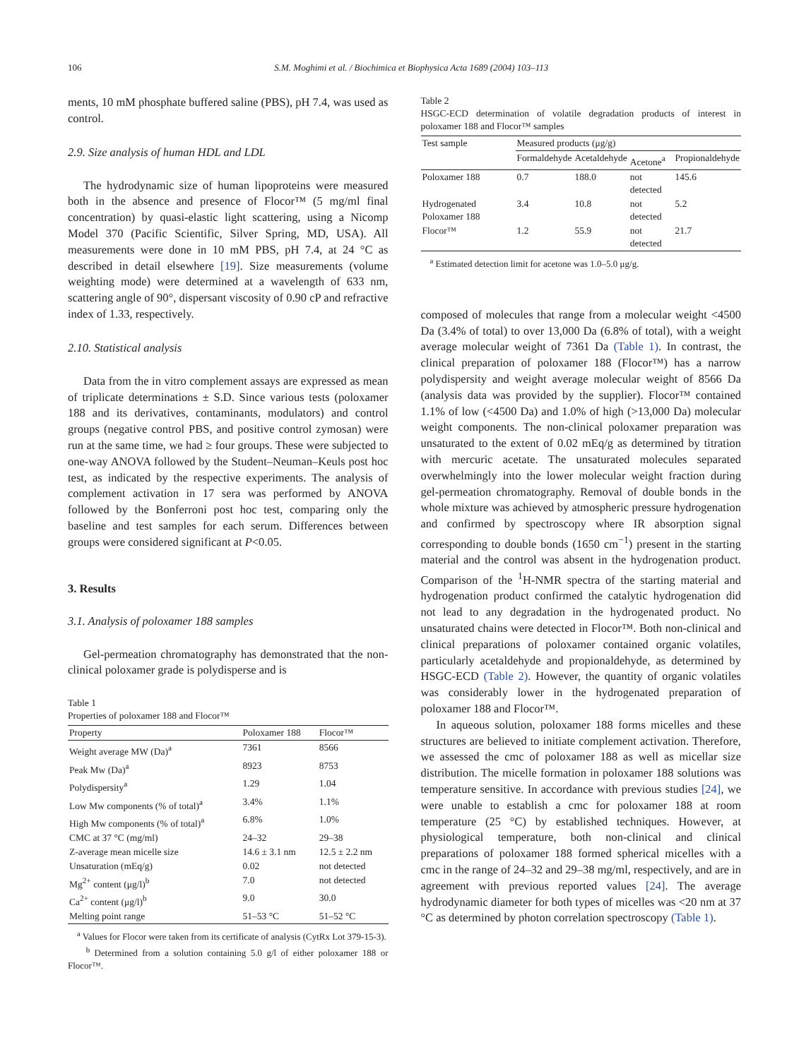106 S.M. Moghimi et al. / Biochimica et Biophysica Acta 1689 (2004) 103–113
ments, 10 mM phosphate buffered saline (PBS), pH 7.4, was used as control.
2.9. Size analysis of human HDL and LDL
The hydrodynamic size of human lipoproteins were measured both in the absence and presence of Flocor™ (5 mg/ml final concentration) by quasi-elastic light scattering, using a Nicomp Model 370 (Pacific Scientific, Silver Spring, MD, USA). All measurements were done in 10 mM PBS, pH 7.4, at 24 °C as described in detail elsewhere [19]. Size measurements (volume weighting mode) were determined at a wavelength of 633 nm, scattering angle of 90°, dispersant viscosity of 0.90 cP and refractive index of 1.33, respectively.
2.10. Statistical analysis
Data from the in vitro complement assays are expressed as mean of triplicate determinations ± S.D. Since various tests (poloxamer 188 and its derivatives, contaminants, modulators) and control groups (negative control PBS, and positive control zymosan) were run at the same time, we had ≥ four groups. These were subjected to one-way ANOVA followed by the Student–Neuman–Keuls post hoc test, as indicated by the respective experiments. The analysis of complement activation in 17 sera was performed by ANOVA followed by the Bonferroni post hoc test, comparing only the baseline and test samples for each serum. Differences between groups were considered significant at P<0.05.
3. Results
3.1. Analysis of poloxamer 188 samples
Gel-permeation chromatography has demonstrated that the non-clinical poloxamer grade is polydisperse and is
Table 1
Properties of poloxamer 188 and Flocor™
| Property | Poloxamer 188 | Flocor™ |
| --- | --- | --- |
| Weight average MW (Da)<sup>a</sup> | 7361 | 8566 |
| Peak Mw (Da)<sup>a</sup> | 8923 | 8753 |
| Polydispersity<sup>a</sup> | 1.29 | 1.04 |
| Low Mw components (% of total)<sup>a</sup> | 3.4% | 1.1% |
| High Mw components (% of total)<sup>a</sup> | 6.8% | 1.0% |
| CMC at 37 °C (mg/ml) | 24–32 | 29–38 |
| Z-average mean micelle size | 14.6 ± 3.1 nm | 12.5 ± 2.2 nm |
| Unsaturation (mEq/g) | 0.02 | not detected |
| Mg<sup>2+</sup> content (μg/l)<sup>b</sup> | 7.0 | not detected |
| Ca<sup>2+</sup> content (μg/l)<sup>b</sup> | 9.0 | 30.0 |
| Melting point range | 51–53 °C | 51–52 °C |
<sup>a</sup> Values for Flocor were taken from its certificate of analysis (CytRx Lot 379-15-3).
<sup>b</sup> Determined from a solution containing 5.0 g/l of either poloxamer 188 or Flocor™.
Table 2
HSGC-ECD determination of volatile degradation products of interest in poloxamer 188 and Flocor™ samples
| Test sample | Measured products (μg/g) | | | |
| --- | --- | --- | --- | --- |
| | Formaldehyde | Acetaldehyde | Acetone<sup>a</sup> | Propionaldehyde |
| Poloxamer 188 | 0.7 | 188.0 | not detected | 145.6 |
| Hydrogenated Poloxamer 188 | 3.4 | 10.8 | not detected | 5.2 |
| Flocor™ | 1.2 | 55.9 | not detected | 21.7 |
<sup>a</sup> Estimated detection limit for acetone was 1.0–5.0 μg/g.
composed of molecules that range from a molecular weight <4500 Da (3.4% of total) to over 13,000 Da (6.8% of total), with a weight average molecular weight of 7361 Da (Table 1). In contrast, the clinical preparation of poloxamer 188 (Flocor™) has a narrow polydispersity and weight average molecular weight of 8566 Da (analysis data was provided by the supplier). Flocor™ contained 1.1% of low (<4500 Da) and 1.0% of high (>13,000 Da) molecular weight components. The non-clinical poloxamer preparation was unsaturated to the extent of 0.02 mEq/g as determined by titration with mercuric acetate. The unsaturated molecules separated overwhelmingly into the lower molecular weight fraction during gel-permeation chromatography. Removal of double bonds in the whole mixture was achieved by atmospheric pressure hydrogenation and confirmed by spectroscopy where IR absorption signal corresponding to double bonds (1650 cm<sup>−1</sup>) present in the starting material and the control was absent in the hydrogenation product. Comparison of the <sup>1</sup>H-NMR spectra of the starting material and hydrogenation product confirmed the catalytic hydrogenation did not lead to any degradation in the hydrogenated product. No unsaturated chains were detected in Flocor™. Both non-clinical and clinical preparations of poloxamer contained organic volatiles, particularly acetaldehyde and propionaldehyde, as determined by HSGC-ECD (Table 2). However, the quantity of organic volatiles was considerably lower in the hydrogenated preparation of poloxamer 188 and Flocor™.
In aqueous solution, poloxamer 188 forms micelles and these structures are believed to initiate complement activation. Therefore, we assessed the cmc of poloxamer 188 as well as micellar size distribution. The micelle formation in poloxamer 188 solutions was temperature sensitive. In accordance with previous studies [24], we were unable to establish a cmc for poloxamer 188 at room temperature (25 °C) by established techniques. However, at physiological temperature, both non-clinical and clinical preparations of poloxamer 188 formed spherical micelles with a cmc in the range of 24–32 and 29–38 mg/ml, respectively, and are in agreement with previous reported values [24]. The average hydrodynamic diameter for both types of micelles was <20 nm at 37 °C as determined by photon correlation spectroscopy (Table 1).